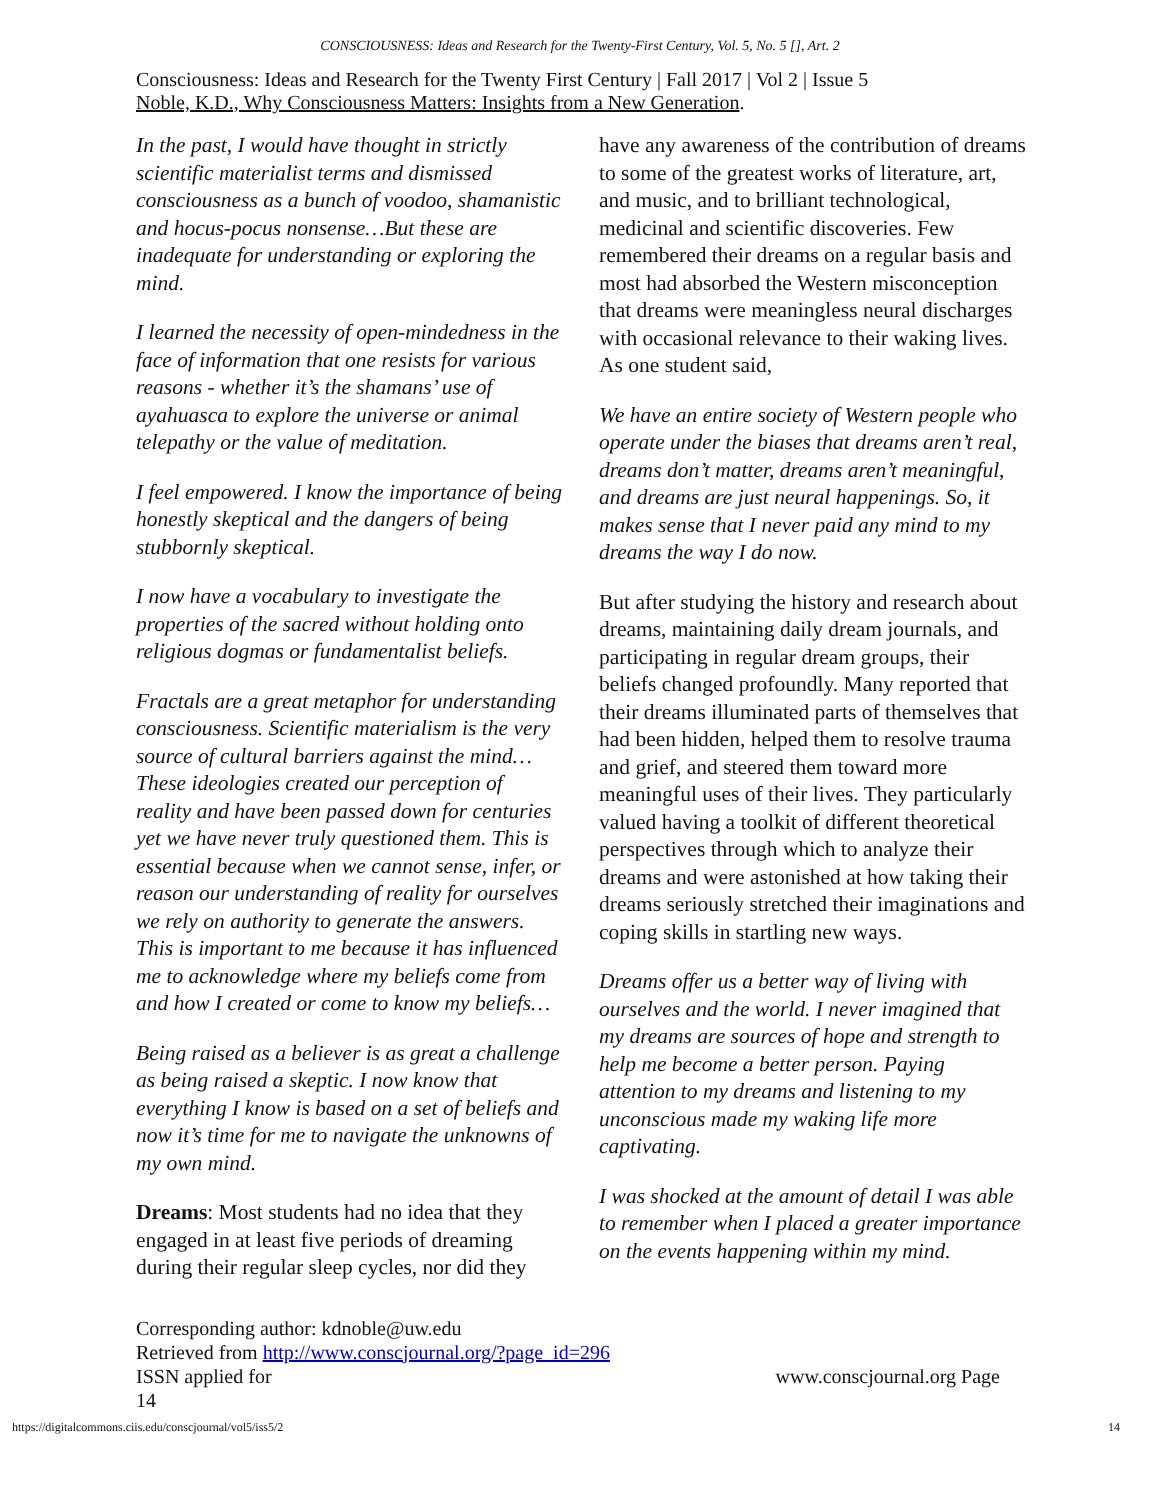CONSCIOUSNESS: Ideas and Research for the Twenty-First Century, Vol. 5, No. 5 [], Art. 2
Consciousness: Ideas and Research for the Twenty First Century | Fall 2017 | Vol 2 | Issue 5
Noble, K.D., Why Consciousness Matters: Insights from a New Generation.
In the past, I would have thought in strictly scientific materialist terms and dismissed consciousness as a bunch of voodoo, shamanistic and hocus-pocus nonsense…But these are inadequate for understanding or exploring the mind.
I learned the necessity of open-mindedness in the face of information that one resists for various reasons - whether it’s the shamans’ use of ayahuasca to explore the universe or animal telepathy or the value of meditation.
I feel empowered. I know the importance of being honestly skeptical and the dangers of being stubbornly skeptical.
I now have a vocabulary to investigate the properties of the sacred without holding onto religious dogmas or fundamentalist beliefs.
Fractals are a great metaphor for understanding consciousness. Scientific materialism is the very source of cultural barriers against the mind…These ideologies created our perception of reality and have been passed down for centuries yet we have never truly questioned them. This is essential because when we cannot sense, infer, or reason our understanding of reality for ourselves we rely on authority to generate the answers. This is important to me because it has influenced me to acknowledge where my beliefs come from and how I created or come to know my beliefs…
Being raised as a believer is as great a challenge as being raised a skeptic. I now know that everything I know is based on a set of beliefs and now it’s time for me to navigate the unknowns of my own mind.
Dreams: Most students had no idea that they engaged in at least five periods of dreaming during their regular sleep cycles, nor did they
have any awareness of the contribution of dreams to some of the greatest works of literature, art, and music, and to brilliant technological, medicinal and scientific discoveries. Few remembered their dreams on a regular basis and most had absorbed the Western misconception that dreams were meaningless neural discharges with occasional relevance to their waking lives. As one student said,
We have an entire society of Western people who operate under the biases that dreams aren’t real, dreams don’t matter, dreams aren’t meaningful, and dreams are just neural happenings. So, it makes sense that I never paid any mind to my dreams the way I do now.
But after studying the history and research about dreams, maintaining daily dream journals, and participating in regular dream groups, their beliefs changed profoundly. Many reported that their dreams illuminated parts of themselves that had been hidden, helped them to resolve trauma and grief, and steered them toward more meaningful uses of their lives. They particularly valued having a toolkit of different theoretical perspectives through which to analyze their dreams and were astonished at how taking their dreams seriously stretched their imaginations and coping skills in startling new ways.
Dreams offer us a better way of living with ourselves and the world. I never imagined that my dreams are sources of hope and strength to help me become a better person. Paying attention to my dreams and listening to my unconscious made my waking life more captivating.
I was shocked at the amount of detail I was able to remember when I placed a greater importance on the events happening within my mind.
Corresponding author: kdnoble@uw.edu
Retrieved from http://www.conscjournal.org/?page_id=296
ISSN applied for www.conscjournal.org Page
14
https://digitalcommons.ciis.edu/conscjournal/vol5/iss5/2 14